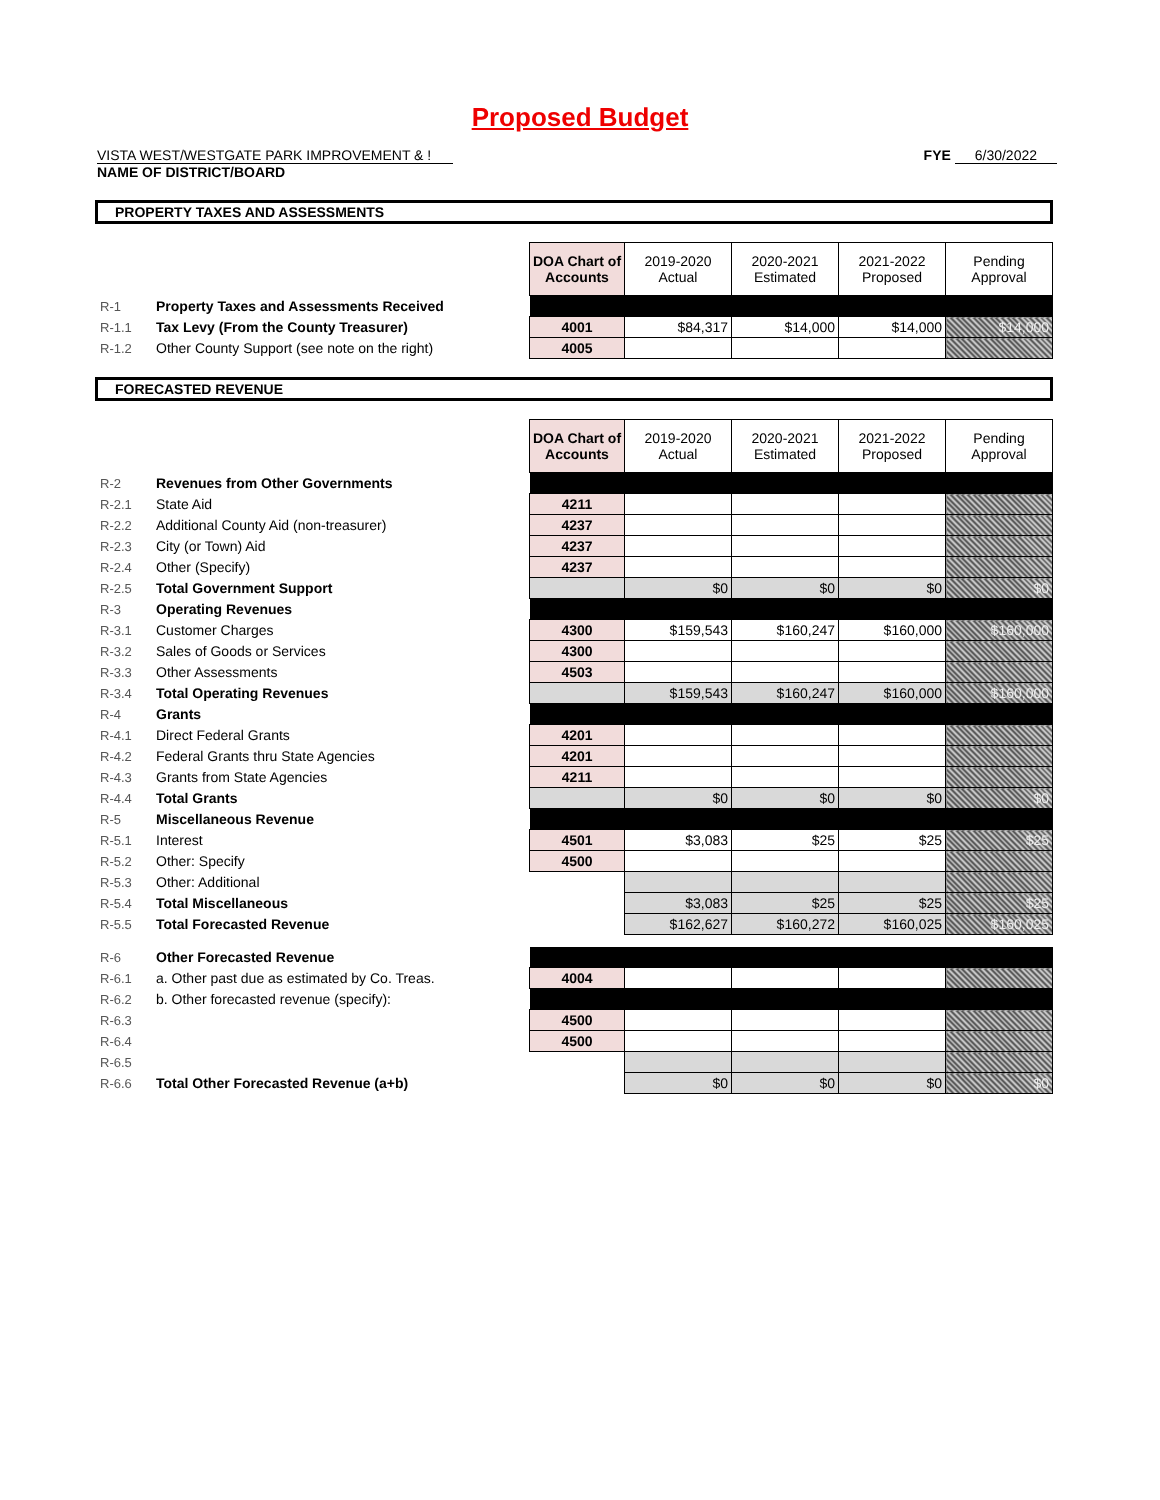Proposed Budget
VISTA WEST/WESTGATE PARK IMPROVEMENT & !
NAME OF DISTRICT/BOARD
FYE 6/30/2022
PROPERTY TAXES AND ASSESSMENTS
| | | DOA Chart of Accounts | 2019-2020 Actual | 2020-2021 Estimated | 2021-2022 Proposed | Pending Approval |
| R-1 | Property Taxes and Assessments Received | | | | | |
| R-1.1 | Tax Levy (From the County Treasurer) | 4001 | $84,317 | $14,000 | $14,000 | $14,000 |
| R-1.2 | Other County Support (see note on the right) | 4005 | | | | |
FORECASTED REVENUE
| | | DOA Chart of Accounts | 2019-2020 Actual | 2020-2021 Estimated | 2021-2022 Proposed | Pending Approval |
| R-2 | Revenues from Other Governments | | | | | |
| R-2.1 | State Aid | 4211 | | | | |
| R-2.2 | Additional County Aid (non-treasurer) | 4237 | | | | |
| R-2.3 | City (or Town) Aid | 4237 | | | | |
| R-2.4 | Other (Specify) | 4237 | | | | |
| R-2.5 | Total Government Support | | $0 | $0 | $0 | $0 |
| R-3 | Operating Revenues | | | | | |
| R-3.1 | Customer Charges | 4300 | $159,543 | $160,247 | $160,000 | $160,000 |
| R-3.2 | Sales of Goods or Services | 4300 | | | | |
| R-3.3 | Other Assessments | 4503 | | | | |
| R-3.4 | Total Operating Revenues | | $159,543 | $160,247 | $160,000 | $160,000 |
| R-4 | Grants | | | | | |
| R-4.1 | Direct Federal Grants | 4201 | | | | |
| R-4.2 | Federal Grants thru State Agencies | 4201 | | | | |
| R-4.3 | Grants from State Agencies | 4211 | | | | |
| R-4.4 | Total Grants | | $0 | $0 | $0 | $0 |
| R-5 | Miscellaneous Revenue | | | | | |
| R-5.1 | Interest | 4501 | $3,083 | $25 | $25 | $25 |
| R-5.2 | Other: Specify | 4500 | | | | |
| R-5.3 | Other: Additional | | | | | |
| R-5.4 | Total Miscellaneous | | $3,083 | $25 | $25 | $25 |
| R-5.5 | Total Forecasted Revenue | | $162,627 | $160,272 | $160,025 | $160,025 |
| R-6 | Other Forecasted Revenue | | | | | |
| R-6.1 | a. Other past due as estimated by Co. Treas. | 4004 | | | | |
| R-6.2 | b. Other forecasted revenue (specify): | | | | | |
| R-6.3 | | 4500 | | | | |
| R-6.4 | | 4500 | | | | |
| R-6.5 | | | | | | |
| R-6.6 | Total Other Forecasted Revenue (a+b) | | $0 | $0 | $0 | $0 |